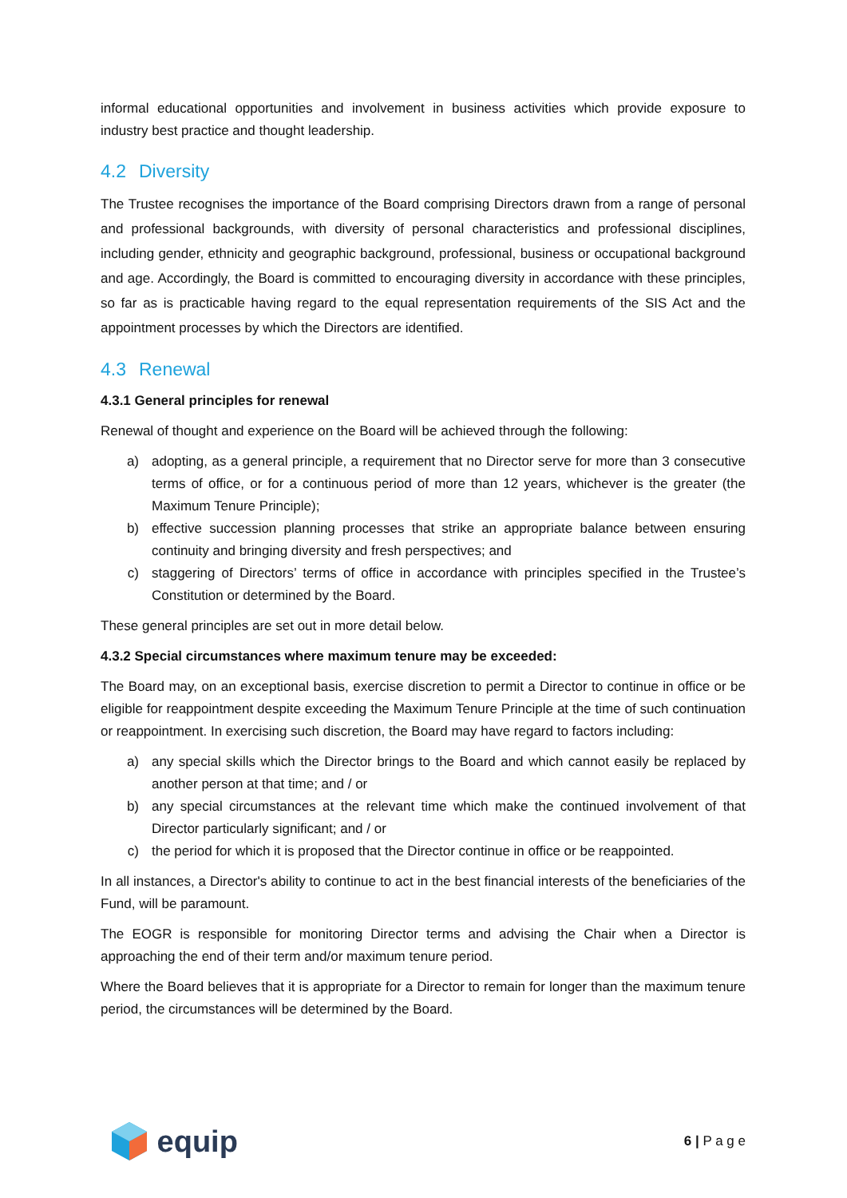informal educational opportunities and involvement in business activities which provide exposure to industry best practice and thought leadership.
4.2 Diversity
The Trustee recognises the importance of the Board comprising Directors drawn from a range of personal and professional backgrounds, with diversity of personal characteristics and professional disciplines, including gender, ethnicity and geographic background, professional, business or occupational background and age. Accordingly, the Board is committed to encouraging diversity in accordance with these principles, so far as is practicable having regard to the equal representation requirements of the SIS Act and the appointment processes by which the Directors are identified.
4.3 Renewal
4.3.1 General principles for renewal
Renewal of thought and experience on the Board will be achieved through the following:
a) adopting, as a general principle, a requirement that no Director serve for more than 3 consecutive terms of office, or for a continuous period of more than 12 years, whichever is the greater (the Maximum Tenure Principle);
b) effective succession planning processes that strike an appropriate balance between ensuring continuity and bringing diversity and fresh perspectives; and
c) staggering of Directors’ terms of office in accordance with principles specified in the Trustee’s Constitution or determined by the Board.
These general principles are set out in more detail below.
4.3.2 Special circumstances where maximum tenure may be exceeded:
The Board may, on an exceptional basis, exercise discretion to permit a Director to continue in office or be eligible for reappointment despite exceeding the Maximum Tenure Principle at the time of such continuation or reappointment. In exercising such discretion, the Board may have regard to factors including:
a) any special skills which the Director brings to the Board and which cannot easily be replaced by another person at that time; and / or
b) any special circumstances at the relevant time which make the continued involvement of that Director particularly significant; and / or
c) the period for which it is proposed that the Director continue in office or be reappointed.
In all instances, a Director's ability to continue to act in the best financial interests of the beneficiaries of the Fund, will be paramount.
The EOGR is responsible for monitoring Director terms and advising the Chair when a Director is approaching the end of their term and/or maximum tenure period.
Where the Board believes that it is appropriate for a Director to remain for longer than the maximum tenure period, the circumstances will be determined by the Board.
equip
6 | P a g e